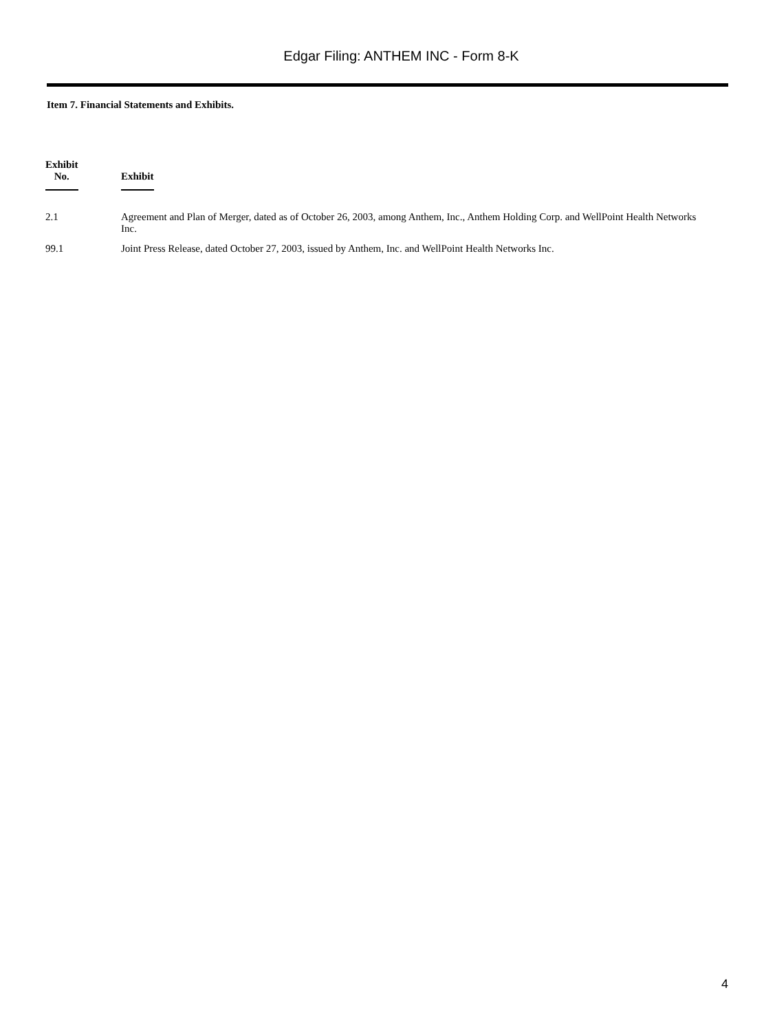Edgar Filing: ANTHEM INC - Form 8-K
Item 7. Financial Statements and Exhibits.
| Exhibit No. | Exhibit |
| --- | --- |
| 2.1 | Agreement and Plan of Merger, dated as of October 26, 2003, among Anthem, Inc., Anthem Holding Corp. and WellPoint Health Networks Inc. |
| 99.1 | Joint Press Release, dated October 27, 2003, issued by Anthem, Inc. and WellPoint Health Networks Inc. |
4